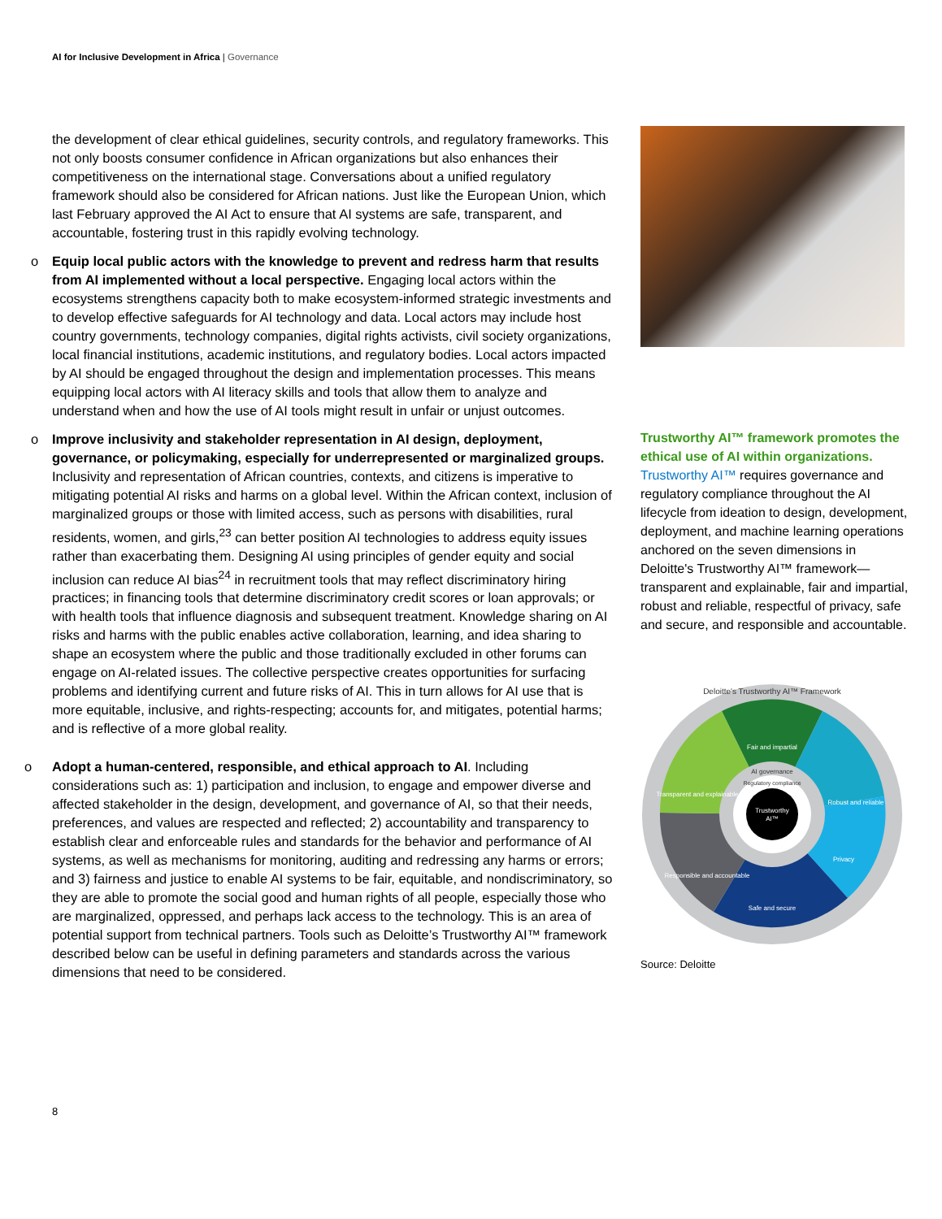AI for Inclusive Development in Africa | Governance
the development of clear ethical guidelines, security controls, and regulatory frameworks. This not only boosts consumer confidence in African organizations but also enhances their competitiveness on the international stage. Conversations about a unified regulatory framework should also be considered for African nations. Just like the European Union, which last February approved the AI Act to ensure that AI systems are safe, transparent, and accountable, fostering trust in this rapidly evolving technology.
o Equip local public actors with the knowledge to prevent and redress harm that results from AI implemented without a local perspective. Engaging local actors within the ecosystems strengthens capacity both to make ecosystem-informed strategic investments and to develop effective safeguards for AI technology and data. Local actors may include host country governments, technology companies, digital rights activists, civil society organizations, local financial institutions, academic institutions, and regulatory bodies. Local actors impacted by AI should be engaged throughout the design and implementation processes. This means equipping local actors with AI literacy skills and tools that allow them to analyze and understand when and how the use of AI tools might result in unfair or unjust outcomes.
o Improve inclusivity and stakeholder representation in AI design, deployment, governance, or policymaking, especially for underrepresented or marginalized groups. Inclusivity and representation of African countries, contexts, and citizens is imperative to mitigating potential AI risks and harms on a global level. Within the African context, inclusion of marginalized groups or those with limited access, such as persons with disabilities, rural residents, women, and girls,<sup>23</sup> can better position AI technologies to address equity issues rather than exacerbating them. Designing AI using principles of gender equity and social inclusion can reduce AI bias<sup>24</sup> in recruitment tools that may reflect discriminatory hiring practices; in financing tools that determine discriminatory credit scores or loan approvals; or with health tools that influence diagnosis and subsequent treatment. Knowledge sharing on AI risks and harms with the public enables active collaboration, learning, and idea sharing to shape an ecosystem where the public and those traditionally excluded in other forums can engage on AI-related issues. The collective perspective creates opportunities for surfacing problems and identifying current and future risks of AI. This in turn allows for AI use that is more equitable, inclusive, and rights-respecting; accounts for, and mitigates, potential harms; and is reflective of a more global reality.
o Adopt a human-centered, responsible, and ethical approach to AI. Including considerations such as: 1) participation and inclusion, to engage and empower diverse and affected stakeholder in the design, development, and governance of AI, so that their needs, preferences, and values are respected and reflected; 2) accountability and transparency to establish clear and enforceable rules and standards for the behavior and performance of AI systems, as well as mechanisms for monitoring, auditing and redressing any harms or errors; and 3) fairness and justice to enable AI systems to be fair, equitable, and nondiscriminatory, so they are able to promote the social good and human rights of all people, especially those who are marginalized, oppressed, and perhaps lack access to the technology. This is an area of potential support from technical partners. Tools such as Deloitte’s Trustworthy AI™ framework described below can be useful in defining parameters and standards across the various dimensions that need to be considered.
Trustworthy AI™ framework promotes the ethical use of AI within organizations. Trustworthy AI™ requires governance and regulatory compliance throughout the AI lifecycle from ideation to design, development, deployment, and machine learning operations anchored on the seven dimensions in Deloitte's Trustworthy AI™ framework—transparent and explainable, fair and impartial, robust and reliable, respectful of privacy, safe and secure, and responsible and accountable.
Deloitte's Trustworthy AI™ Framework
Fair and impartial
Robust and reliable
Privacy
Safe and secure
Responsible and accountable
Transparent and explainable
AI governance
Regulatory compliance
Trustworthy
AI™
Source: Deloitte
8